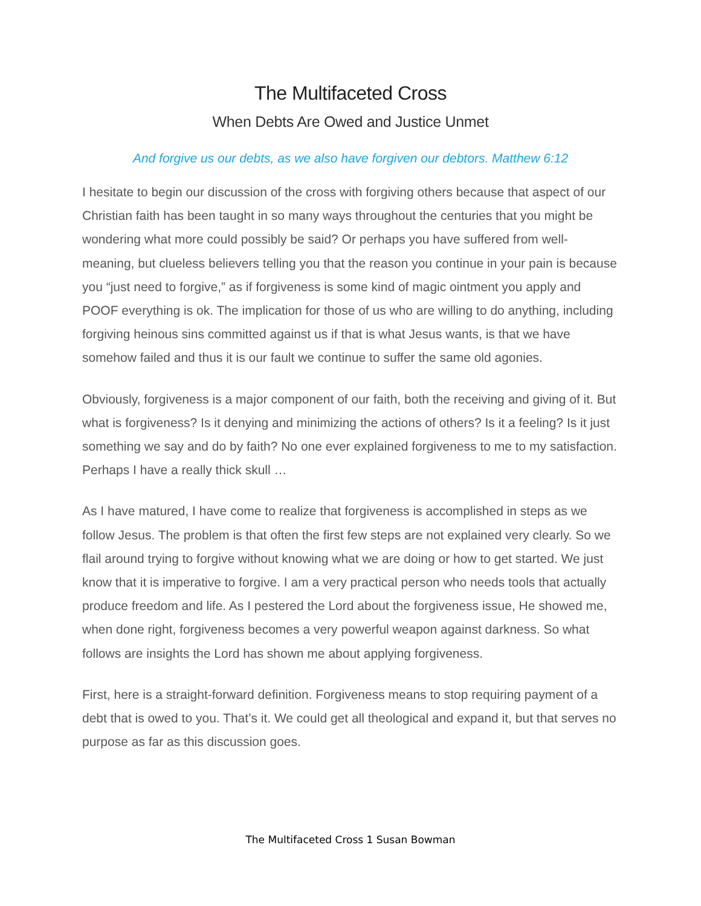The Multifaceted Cross
When Debts Are Owed and Justice Unmet
And forgive us our debts, as we also have forgiven our debtors. Matthew 6:12
I hesitate to begin our discussion of the cross with forgiving others because that aspect of our Christian faith has been taught in so many ways throughout the centuries that you might be wondering what more could possibly be said? Or perhaps you have suffered from well-meaning, but clueless believers telling you that the reason you continue in your pain is because you “just need to forgive,” as if forgiveness is some kind of magic ointment you apply and POOF everything is ok. The implication for those of us who are willing to do anything, including forgiving heinous sins committed against us if that is what Jesus wants, is that we have somehow failed and thus it is our fault we continue to suffer the same old agonies.
Obviously, forgiveness is a major component of our faith, both the receiving and giving of it. But what is forgiveness? Is it denying and minimizing the actions of others? Is it a feeling? Is it just something we say and do by faith? No one ever explained forgiveness to me to my satisfaction. Perhaps I have a really thick skull …
As I have matured, I have come to realize that forgiveness is accomplished in steps as we follow Jesus. The problem is that often the first few steps are not explained very clearly. So we flail around trying to forgive without knowing what we are doing or how to get started. We just know that it is imperative to forgive. I am a very practical person who needs tools that actually produce freedom and life. As I pestered the Lord about the forgiveness issue, He showed me, when done right, forgiveness becomes a very powerful weapon against darkness. So what follows are insights the Lord has shown me about applying forgiveness.
First, here is a straight-forward definition. Forgiveness means to stop requiring payment of a debt that is owed to you. That’s it. We could get all theological and expand it, but that serves no purpose as far as this discussion goes.
The Multifaceted Cross 1 Susan Bowman